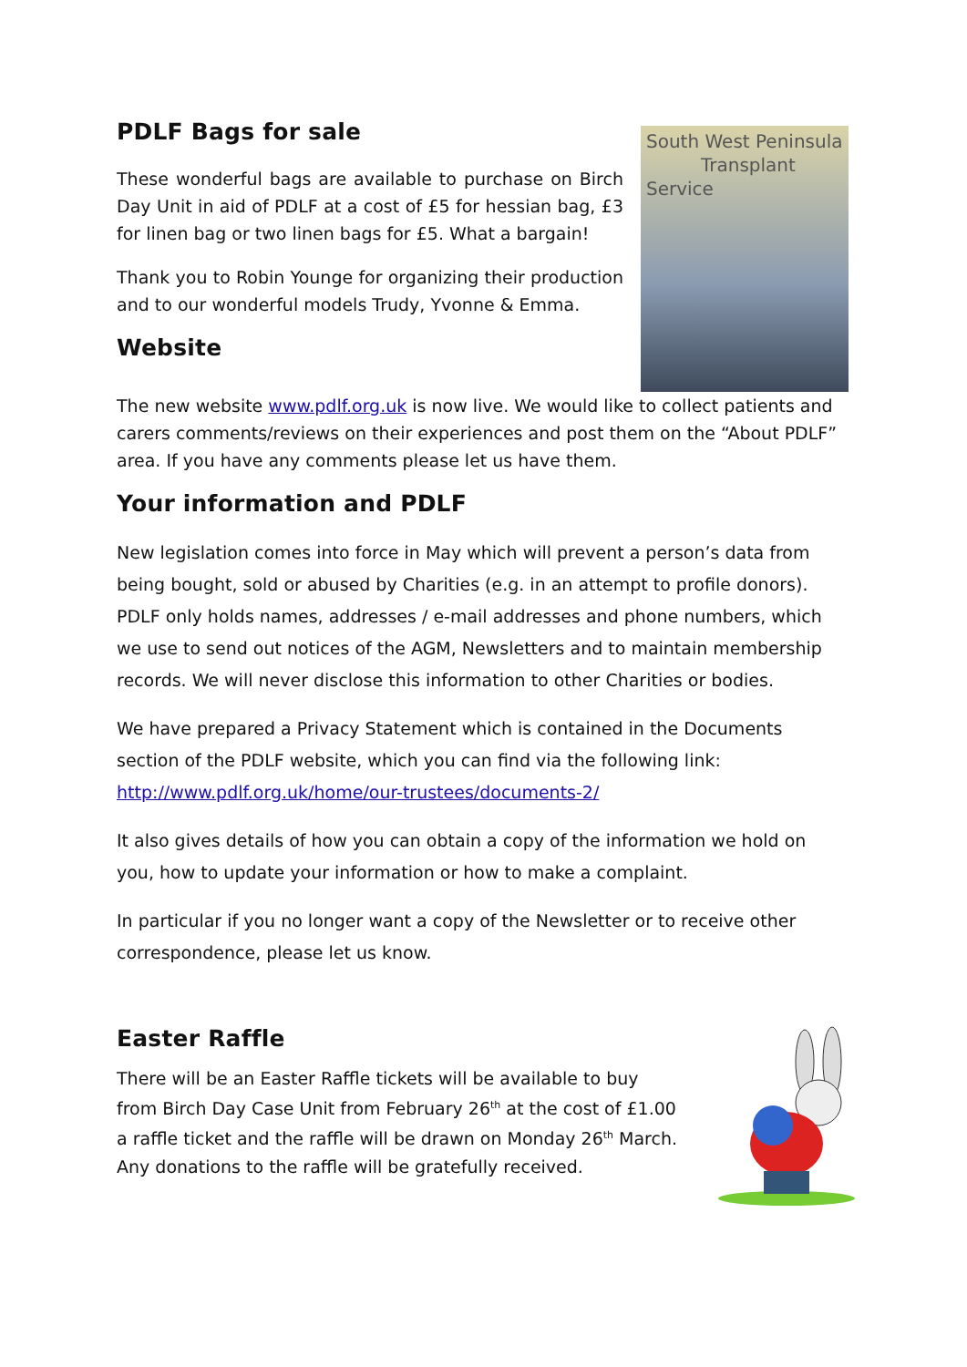PDLF Bags for sale
These wonderful bags are available to purchase on Birch Day Unit in aid of PDLF at a cost of £5 for hessian bag, £3 for linen bag or two linen bags for £5. What a bargain!
Thank you to Robin Younge for organizing their production and to our wonderful models Trudy, Yvonne & Emma.
Website
South West Peninsula
Transplant Service
The new website www.pdlf.org.uk is now live. We would like to collect patients and carers comments/reviews on their experiences and post them on the “About PDLF” area. If you have any comments please let us have them.
Your information and PDLF
New legislation comes into force in May which will prevent a person’s data from being bought, sold or abused by Charities (e.g. in an attempt to profile donors). PDLF only holds names, addresses / e-mail addresses and phone numbers, which we use to send out notices of the AGM, Newsletters and to maintain membership records. We will never disclose this information to other Charities or bodies.
We have prepared a Privacy Statement which is contained in the Documents section of the PDLF website, which you can find via the following link: http://www.pdlf.org.uk/home/our-trustees/documents-2/
It also gives details of how you can obtain a copy of the information we hold on you, how to update your information or how to make a complaint.
In particular if you no longer want a copy of the Newsletter or to receive other correspondence, please let us know.
Easter Raffle
There will be an Easter Raffle tickets will be available to buy from Birch Day Case Unit from February 26<sup>th</sup> at the cost of £1.00 a raffle ticket and the raffle will be drawn on Monday 26<sup>th</sup> March. Any donations to the raffle will be gratefully received.